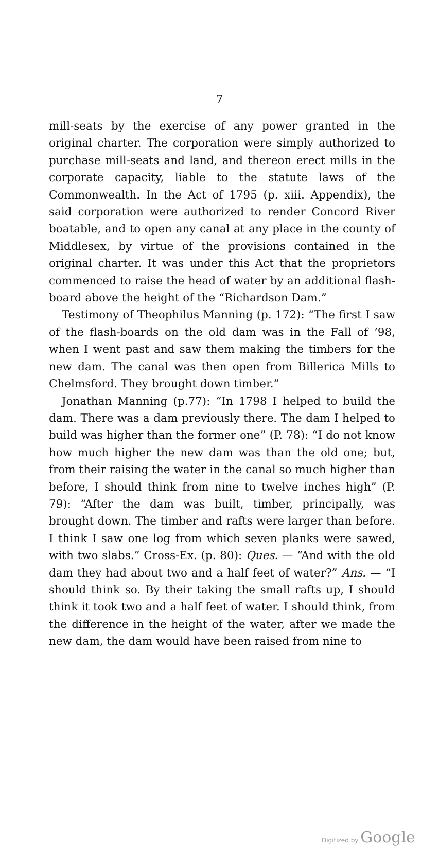7
mill-seats by the exercise of any power granted in the original charter. The corporation were simply authorized to purchase mill-seats and land, and thereon erect mills in the corporate capacity, liable to the statute laws of the Commonwealth. In the Act of 1795 (p. xiii. Appendix), the said corporation were authorized to render Concord River boatable, and to open any canal at any place in the county of Middlesex, by virtue of the provisions contained in the original charter. It was under this Act that the proprietors commenced to raise the head of water by an additional flash-board above the height of the “Richardson Dam.”
Testimony of Theophilus Manning (p. 172): “The first I saw of the flash-boards on the old dam was in the Fall of ’98, when I went past and saw them making the timbers for the new dam. The canal was then open from Billerica Mills to Chelmsford. They brought down timber.”
Jonathan Manning (p.77): “In 1798 I helped to build the dam. There was a dam previously there. The dam I helped to build was higher than the former one” (P. 78): “I do not know how much higher the new dam was than the old one; but, from their raising the water in the canal so much higher than before, I should think from nine to twelve inches high” (P. 79): “After the dam was built, timber, principally, was brought down. The timber and rafts were larger than before. I think I saw one log from which seven planks were sawed, with two slabs.” Cross-Ex. (p. 80): Ques. — “And with the old dam they had about two and a half feet of water?” Ans. — “I should think so. By their taking the small rafts up, I should think it took two and a half feet of water. I should think, from the difference in the height of the water, after we made the new dam, the dam would have been raised from nine to
Digitized by Google